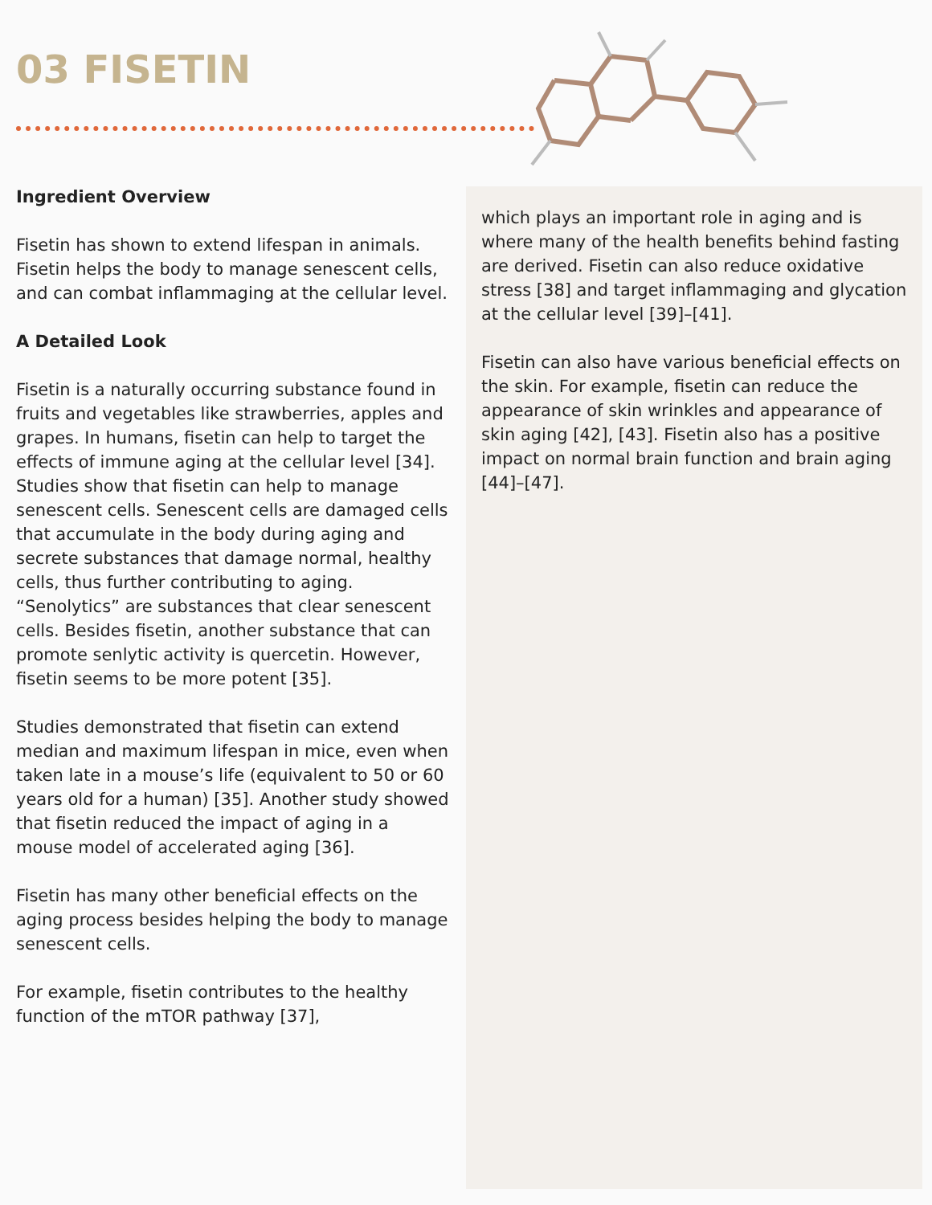03 FISETIN
Ingredient Overview
Fisetin has shown to extend lifespan in animals. Fisetin helps the body to manage senescent cells, and can combat inflammaging at the cellular level.
A Detailed Look
Fisetin is a naturally occurring substance found in fruits and vegetables like strawberries, apples and grapes. In humans, fisetin can help to target the effects of immune aging at the cellular level [34]. Studies show that fisetin can help to manage senescent cells. Senescent cells are damaged cells that accumulate in the body during aging and secrete substances that damage normal, healthy cells, thus further contributing to aging. “Senolytics” are substances that clear senescent cells. Besides fisetin, another substance that can promote senlytic activity is quercetin. However, fisetin seems to be more potent [35].
Studies demonstrated that fisetin can extend median and maximum lifespan in mice, even when taken late in a mouse’s life (equivalent to 50 or 60 years old for a human) [35]. Another study showed that fisetin reduced the impact of aging in a mouse model of accelerated aging [36].
Fisetin has many other beneficial effects on the aging process besides helping the body to manage senescent cells.
For example, fisetin contributes to the healthy function of the mTOR pathway [37],
which plays an important role in aging and is where many of the health benefits behind fasting are derived. Fisetin can also reduce oxidative stress [38] and target inflammaging and glycation at the cellular level [39]–[41].
Fisetin can also have various beneficial effects on the skin. For example, fisetin can reduce the appearance of skin wrinkles and appearance of skin aging [42], [43]. Fisetin also has a positive impact on normal brain function and brain aging [44]–[47].